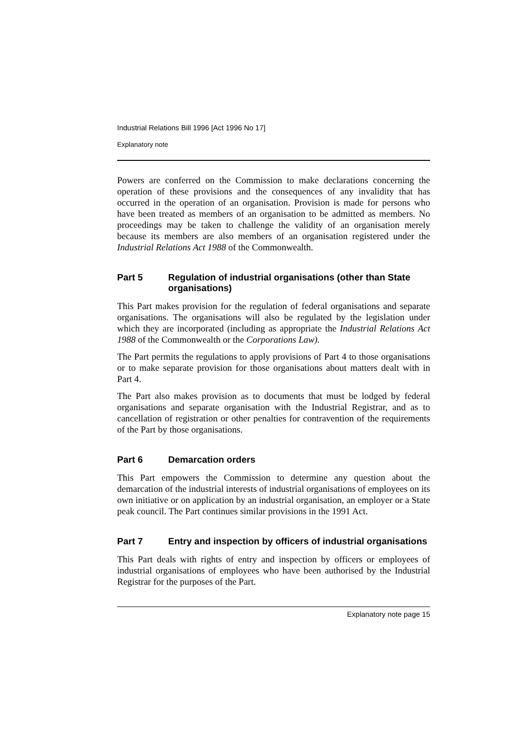Industrial Relations Bill 1996 [Act 1996 No 17]
Explanatory note
Powers are conferred on the Commission to make declarations concerning the operation of these provisions and the consequences of any invalidity that has occurred in the operation of an organisation. Provision is made for persons who have been treated as members of an organisation to be admitted as members. No proceedings may be taken to challenge the validity of an organisation merely because its members are also members of an organisation registered under the Industrial Relations Act 1988 of the Commonwealth.
Part 5 Regulation of industrial organisations (other than State organisations)
This Part makes provision for the regulation of federal organisations and separate organisations. The organisations will also be regulated by the legislation under which they are incorporated (including as appropriate the Industrial Relations Act 1988 of the Commonwealth or the Corporations Law).
The Part permits the regulations to apply provisions of Part 4 to those organisations or to make separate provision for those organisations about matters dealt with in Part 4.
The Part also makes provision as to documents that must be lodged by federal organisations and separate organisation with the Industrial Registrar, and as to cancellation of registration or other penalties for contravention of the requirements of the Part by those organisations.
Part 6 Demarcation orders
This Part empowers the Commission to determine any question about the demarcation of the industrial interests of industrial organisations of employees on its own initiative or on application by an industrial organisation, an employer or a State peak council. The Part continues similar provisions in the 1991 Act.
Part 7 Entry and inspection by officers of industrial organisations
This Part deals with rights of entry and inspection by officers or employees of industrial organisations of employees who have been authorised by the Industrial Registrar for the purposes of the Part.
Explanatory note page 15